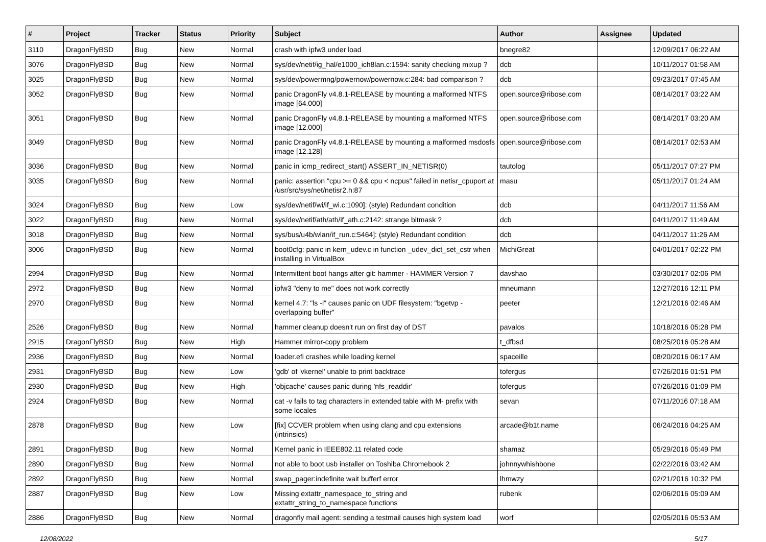| # | Project | Tracker | Status | Priority | Subject | Author | Assignee | Updated |
| --- | --- | --- | --- | --- | --- | --- | --- | --- |
| 3110 | DragonFlyBSD | Bug | New | Normal | crash with ipfw3 under load | bnegre82 | | 12/09/2017 06:22 AM |
| 3076 | DragonFlyBSD | Bug | New | Normal | sys/dev/netif/ig_hal/e1000_ich8lan.c:1594: sanity checking mixup ? | dcb | | 10/11/2017 01:58 AM |
| 3025 | DragonFlyBSD | Bug | New | Normal | sys/dev/powermng/powernow/powernow.c:284: bad comparison ? | dcb | | 09/23/2017 07:45 AM |
| 3052 | DragonFlyBSD | Bug | New | Normal | panic DragonFly v4.8.1-RELEASE by mounting a malformed NTFS image [64.000] | open.source@ribose.com | | 08/14/2017 03:22 AM |
| 3051 | DragonFlyBSD | Bug | New | Normal | panic DragonFly v4.8.1-RELEASE by mounting a malformed NTFS image [12.000] | open.source@ribose.com | | 08/14/2017 03:20 AM |
| 3049 | DragonFlyBSD | Bug | New | Normal | panic DragonFly v4.8.1-RELEASE by mounting a malformed msdosfs image [12.128] | open.source@ribose.com | | 08/14/2017 02:53 AM |
| 3036 | DragonFlyBSD | Bug | New | Normal | panic in icmp_redirect_start() ASSERT_IN_NETISR(0) | tautolog | | 05/11/2017 07:27 PM |
| 3035 | DragonFlyBSD | Bug | New | Normal | panic: assertion "cpu >= 0 && cpu < ncpus" failed in netisr_cpuport at /usr/src/sys/net/netisr2.h:87 | masu | | 05/11/2017 01:24 AM |
| 3024 | DragonFlyBSD | Bug | New | Low | sys/dev/netif/wi/if_wi.c:1090]: (style) Redundant condition | dcb | | 04/11/2017 11:56 AM |
| 3022 | DragonFlyBSD | Bug | New | Normal | sys/dev/netif/ath/ath/if_ath.c:2142: strange bitmask ? | dcb | | 04/11/2017 11:49 AM |
| 3018 | DragonFlyBSD | Bug | New | Normal | sys/bus/u4b/wlan/if_run.c:5464]: (style) Redundant condition | dcb | | 04/11/2017 11:26 AM |
| 3006 | DragonFlyBSD | Bug | New | Normal | boot0cfg: panic in kern_udev.c in function _udev_dict_set_cstr when installing in VirtualBox | MichiGreat | | 04/01/2017 02:22 PM |
| 2994 | DragonFlyBSD | Bug | New | Normal | Intermittent boot hangs after git: hammer - HAMMER Version 7 | davshao | | 03/30/2017 02:06 PM |
| 2972 | DragonFlyBSD | Bug | New | Normal | ipfw3 "deny to me" does not work correctly | mneumann | | 12/27/2016 12:11 PM |
| 2970 | DragonFlyBSD | Bug | New | Normal | kernel 4.7: "ls -l" causes panic on UDF filesystem: "bgetvp - overlapping buffer" | peeter | | 12/21/2016 02:46 AM |
| 2526 | DragonFlyBSD | Bug | New | Normal | hammer cleanup doesn't run on first day of DST | pavalos | | 10/18/2016 05:28 PM |
| 2915 | DragonFlyBSD | Bug | New | High | Hammer mirror-copy problem | t_dfbsd | | 08/25/2016 05:28 AM |
| 2936 | DragonFlyBSD | Bug | New | Normal | loader.efi crashes while loading kernel | spaceille | | 08/20/2016 06:17 AM |
| 2931 | DragonFlyBSD | Bug | New | Low | 'gdb' of 'vkernel' unable to print backtrace | tofergus | | 07/26/2016 01:51 PM |
| 2930 | DragonFlyBSD | Bug | New | High | 'objcache' causes panic during 'nfs_readdir' | tofergus | | 07/26/2016 01:09 PM |
| 2924 | DragonFlyBSD | Bug | New | Normal | cat -v fails to tag characters in extended table with M- prefix with some locales | sevan | | 07/11/2016 07:18 AM |
| 2878 | DragonFlyBSD | Bug | New | Low | [fix] CCVER problem when using clang and cpu extensions (intrinsics) | arcade@b1t.name | | 06/24/2016 04:25 AM |
| 2891 | DragonFlyBSD | Bug | New | Normal | Kernel panic in IEEE802.11 related code | shamaz | | 05/29/2016 05:49 PM |
| 2890 | DragonFlyBSD | Bug | New | Normal | not able to boot usb installer on Toshiba Chromebook 2 | johnnywhishbone | | 02/22/2016 03:42 AM |
| 2892 | DragonFlyBSD | Bug | New | Normal | swap_pager:indefinite wait bufferf error | lhmwzy | | 02/21/2016 10:32 PM |
| 2887 | DragonFlyBSD | Bug | New | Low | Missing extattr_namespace_to_string and extattr_string_to_namespace functions | rubenk | | 02/06/2016 05:09 AM |
| 2886 | DragonFlyBSD | Bug | New | Normal | dragonfly mail agent: sending a testmail causes high system load | worf | | 02/05/2016 05:53 AM |
12/08/2022 5/17